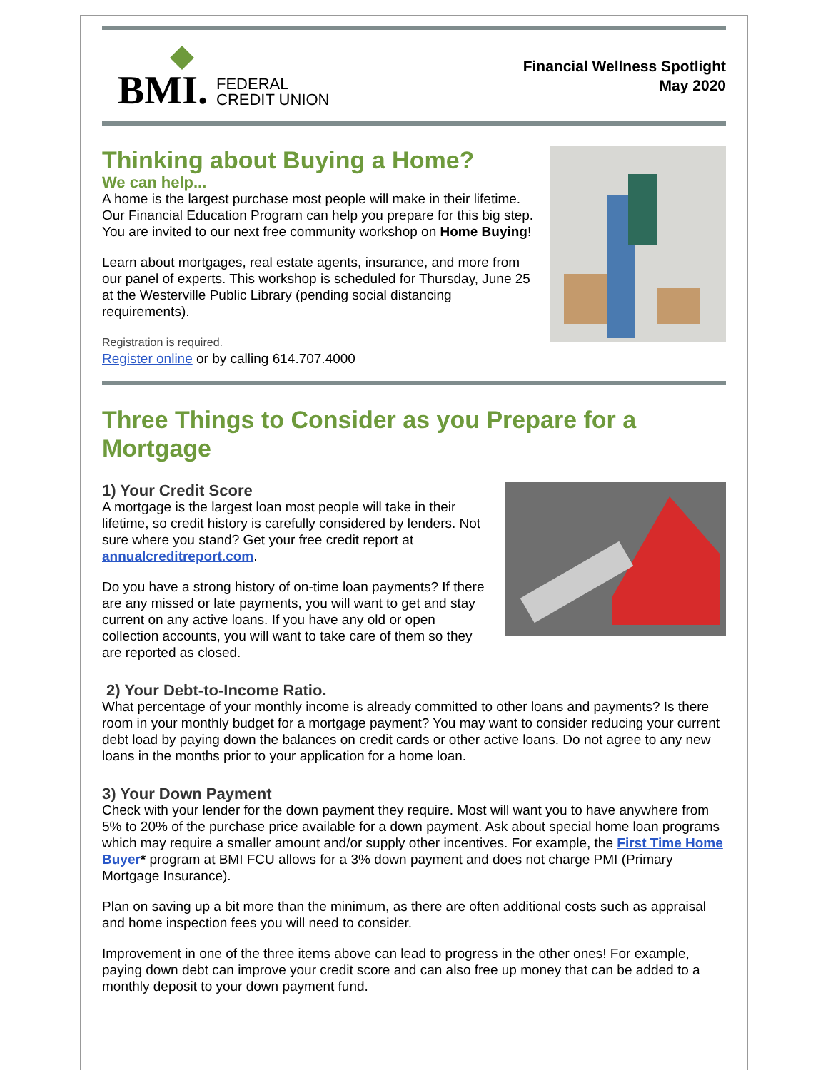BMI.
FEDERAL
CREDIT UNION
Financial Wellness Spotlight
May 2020
Thinking about Buying a Home?
We can help...
A home is the largest purchase most people will make in their lifetime. Our Financial Education Program can help you prepare for this big step. You are invited to our next free community workshop on Home Buying!
Learn about mortgages, real estate agents, insurance, and more from our panel of experts. This workshop is scheduled for Thursday, June 25 at the Westerville Public Library (pending social distancing requirements).
Registration is required.
Register online or by calling 614.707.4000
Three Things to Consider as you Prepare for a Mortgage
1) Your Credit Score
A mortgage is the largest loan most people will take in their lifetime, so credit history is carefully considered by lenders. Not sure where you stand? Get your free credit report at annualcreditreport.com.
Do you have a strong history of on-time loan payments? If there are any missed or late payments, you will want to get and stay current on any active loans. If you have any old or open collection accounts, you will want to take care of them so they are reported as closed.
2) Your Debt-to-Income Ratio.
What percentage of your monthly income is already committed to other loans and payments? Is there room in your monthly budget for a mortgage payment? You may want to consider reducing your current debt load by paying down the balances on credit cards or other active loans. Do not agree to any new loans in the months prior to your application for a home loan.
3) Your Down Payment
Check with your lender for the down payment they require. Most will want you to have anywhere from 5% to 20% of the purchase price available for a down payment. Ask about special home loan programs which may require a smaller amount and/or supply other incentives. For example, the First Time Home Buyer* program at BMI FCU allows for a 3% down payment and does not charge PMI (Primary Mortgage Insurance).
Plan on saving up a bit more than the minimum, as there are often additional costs such as appraisal and home inspection fees you will need to consider.
Improvement in one of the three items above can lead to progress in the other ones! For example, paying down debt can improve your credit score and can also free up money that can be added to a monthly deposit to your down payment fund.